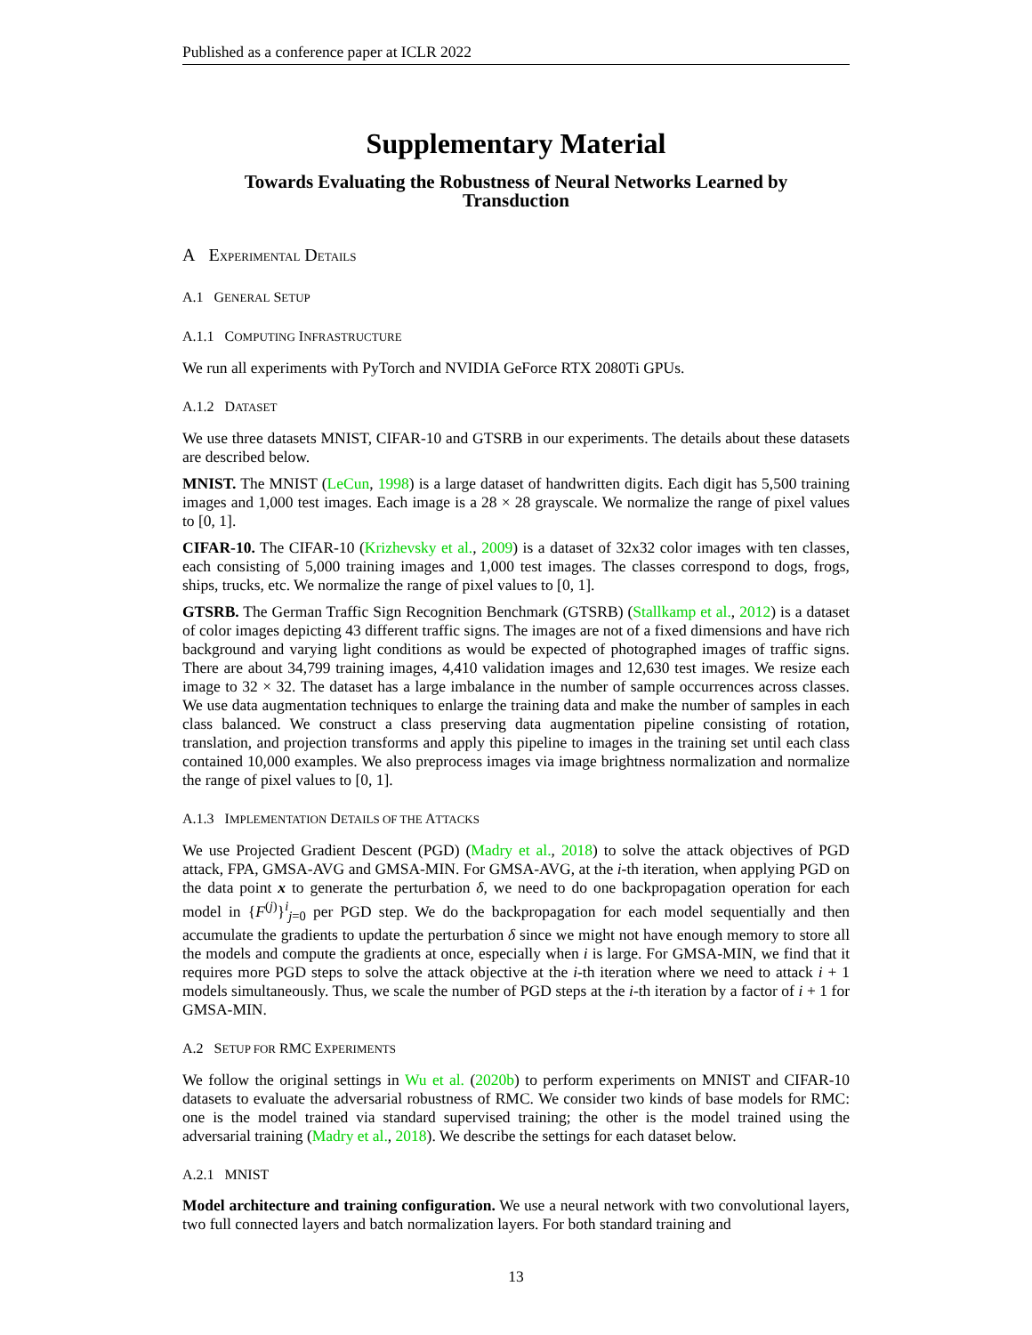Published as a conference paper at ICLR 2022
Supplementary Material
Towards Evaluating the Robustness of Neural Networks Learned by Transduction
A EXPERIMENTAL DETAILS
A.1 GENERAL SETUP
A.1.1 COMPUTING INFRASTRUCTURE
We run all experiments with PyTorch and NVIDIA GeForce RTX 2080Ti GPUs.
A.1.2 DATASET
We use three datasets MNIST, CIFAR-10 and GTSRB in our experiments. The details about these datasets are described below.
MNIST. The MNIST (LeCun, 1998) is a large dataset of handwritten digits. Each digit has 5,500 training images and 1,000 test images. Each image is a 28 × 28 grayscale. We normalize the range of pixel values to [0, 1].
CIFAR-10. The CIFAR-10 (Krizhevsky et al., 2009) is a dataset of 32x32 color images with ten classes, each consisting of 5,000 training images and 1,000 test images. The classes correspond to dogs, frogs, ships, trucks, etc. We normalize the range of pixel values to [0, 1].
GTSRB. The German Traffic Sign Recognition Benchmark (GTSRB) (Stallkamp et al., 2012) is a dataset of color images depicting 43 different traffic signs. The images are not of a fixed dimensions and have rich background and varying light conditions as would be expected of photographed images of traffic signs. There are about 34,799 training images, 4,410 validation images and 12,630 test images. We resize each image to 32 × 32. The dataset has a large imbalance in the number of sample occurrences across classes. We use data augmentation techniques to enlarge the training data and make the number of samples in each class balanced. We construct a class preserving data augmentation pipeline consisting of rotation, translation, and projection transforms and apply this pipeline to images in the training set until each class contained 10,000 examples. We also preprocess images via image brightness normalization and normalize the range of pixel values to [0, 1].
A.1.3 IMPLEMENTATION DETAILS OF THE ATTACKS
We use Projected Gradient Descent (PGD) (Madry et al., 2018) to solve the attack objectives of PGD attack, FPA, GMSA-AVG and GMSA-MIN. For GMSA-AVG, at the i-th iteration, when applying PGD on the data point x to generate the perturbation δ, we need to do one backpropagation operation for each model in {F<sup>(j)</sup>}<sup>i</sup><sub>j=0</sub> per PGD step. We do the backpropagation for each model sequentially and then accumulate the gradients to update the perturbation δ since we might not have enough memory to store all the models and compute the gradients at once, especially when i is large. For GMSA-MIN, we find that it requires more PGD steps to solve the attack objective at the i-th iteration where we need to attack i + 1 models simultaneously. Thus, we scale the number of PGD steps at the i-th iteration by a factor of i + 1 for GMSA-MIN.
A.2 SETUP FOR RMC EXPERIMENTS
We follow the original settings in Wu et al. (2020b) to perform experiments on MNIST and CIFAR-10 datasets to evaluate the adversarial robustness of RMC. We consider two kinds of base models for RMC: one is the model trained via standard supervised training; the other is the model trained using the adversarial training (Madry et al., 2018). We describe the settings for each dataset below.
A.2.1 MNIST
Model architecture and training configuration. We use a neural network with two convolutional layers, two full connected layers and batch normalization layers. For both standard training and
13